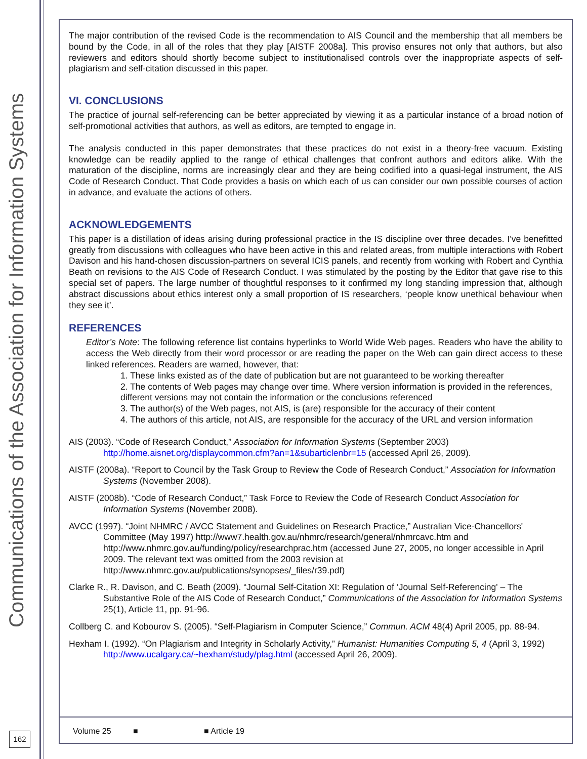Communications of the Association for Information Systems
162
The major contribution of the revised Code is the recommendation to AIS Council and the membership that all members be bound by the Code, in all of the roles that they play [AISTF 2008a]. This proviso ensures not only that authors, but also reviewers and editors should shortly become subject to institutionalised controls over the inappropriate aspects of self-plagiarism and self-citation discussed in this paper.
VI. CONCLUSIONS
The practice of journal self-referencing can be better appreciated by viewing it as a particular instance of a broad notion of self-promotional activities that authors, as well as editors, are tempted to engage in.
The analysis conducted in this paper demonstrates that these practices do not exist in a theory-free vacuum. Existing knowledge can be readily applied to the range of ethical challenges that confront authors and editors alike. With the maturation of the discipline, norms are increasingly clear and they are being codified into a quasi-legal instrument, the AIS Code of Research Conduct. That Code provides a basis on which each of us can consider our own possible courses of action in advance, and evaluate the actions of others.
ACKNOWLEDGEMENTS
This paper is a distillation of ideas arising during professional practice in the IS discipline over three decades. I've benefitted greatly from discussions with colleagues who have been active in this and related areas, from multiple interactions with Robert Davison and his hand-chosen discussion-partners on several ICIS panels, and recently from working with Robert and Cynthia Beath on revisions to the AIS Code of Research Conduct. I was stimulated by the posting by the Editor that gave rise to this special set of papers. The large number of thoughtful responses to it confirmed my long standing impression that, although abstract discussions about ethics interest only a small proportion of IS researchers, ‘people know unethical behaviour when they see it’.
REFERENCES
Editor’s Note: The following reference list contains hyperlinks to World Wide Web pages. Readers who have the ability to access the Web directly from their word processor or are reading the paper on the Web can gain direct access to these linked references. Readers are warned, however, that:
1. These links existed as of the date of publication but are not guaranteed to be working thereafter
2. The contents of Web pages may change over time. Where version information is provided in the references, different versions may not contain the information or the conclusions referenced
3. The author(s) of the Web pages, not AIS, is (are) responsible for the accuracy of their content
4. The authors of this article, not AIS, are responsible for the accuracy of the URL and version information
AIS (2003). “Code of Research Conduct,” Association for Information Systems (September 2003) http://home.aisnet.org/displaycommon.cfm?an=1&subarticlenbr=15 (accessed April 26, 2009).
AISTF (2008a). “Report to Council by the Task Group to Review the Code of Research Conduct,” Association for Information Systems (November 2008).
AISTF (2008b). “Code of Research Conduct,” Task Force to Review the Code of Research Conduct Association for Information Systems (November 2008).
AVCC (1997). “Joint NHMRC / AVCC Statement and Guidelines on Research Practice,” Australian Vice-Chancellors' Committee (May 1997) http://www7.health.gov.au/nhmrc/research/general/nhmrcavc.htm and http://www.nhmrc.gov.au/funding/policy/researchprac.htm (accessed June 27, 2005, no longer accessible in April 2009. The relevant text was omitted from the 2003 revision at http://www.nhmrc.gov.au/publications/synopses/_files/r39.pdf)
Clarke R., R. Davison, and C. Beath (2009). “Journal Self-Citation XI: Regulation of ‘Journal Self-Referencing' – The Substantive Role of the AIS Code of Research Conduct,” Communications of the Association for Information Systems 25(1), Article 11, pp. 91-96.
Collberg C. and Kobourov S. (2005). “Self-Plagiarism in Computer Science,” Commun. ACM 48(4) April 2005, pp. 88-94.
Hexham I. (1992). “On Plagiarism and Integrity in Scholarly Activity,” Humanist: Humanities Computing 5, 4 (April 3, 1992) http://www.ucalgary.ca/~hexham/study/plag.html (accessed April 26, 2009).
Volume 25 ■ ■ Article 19